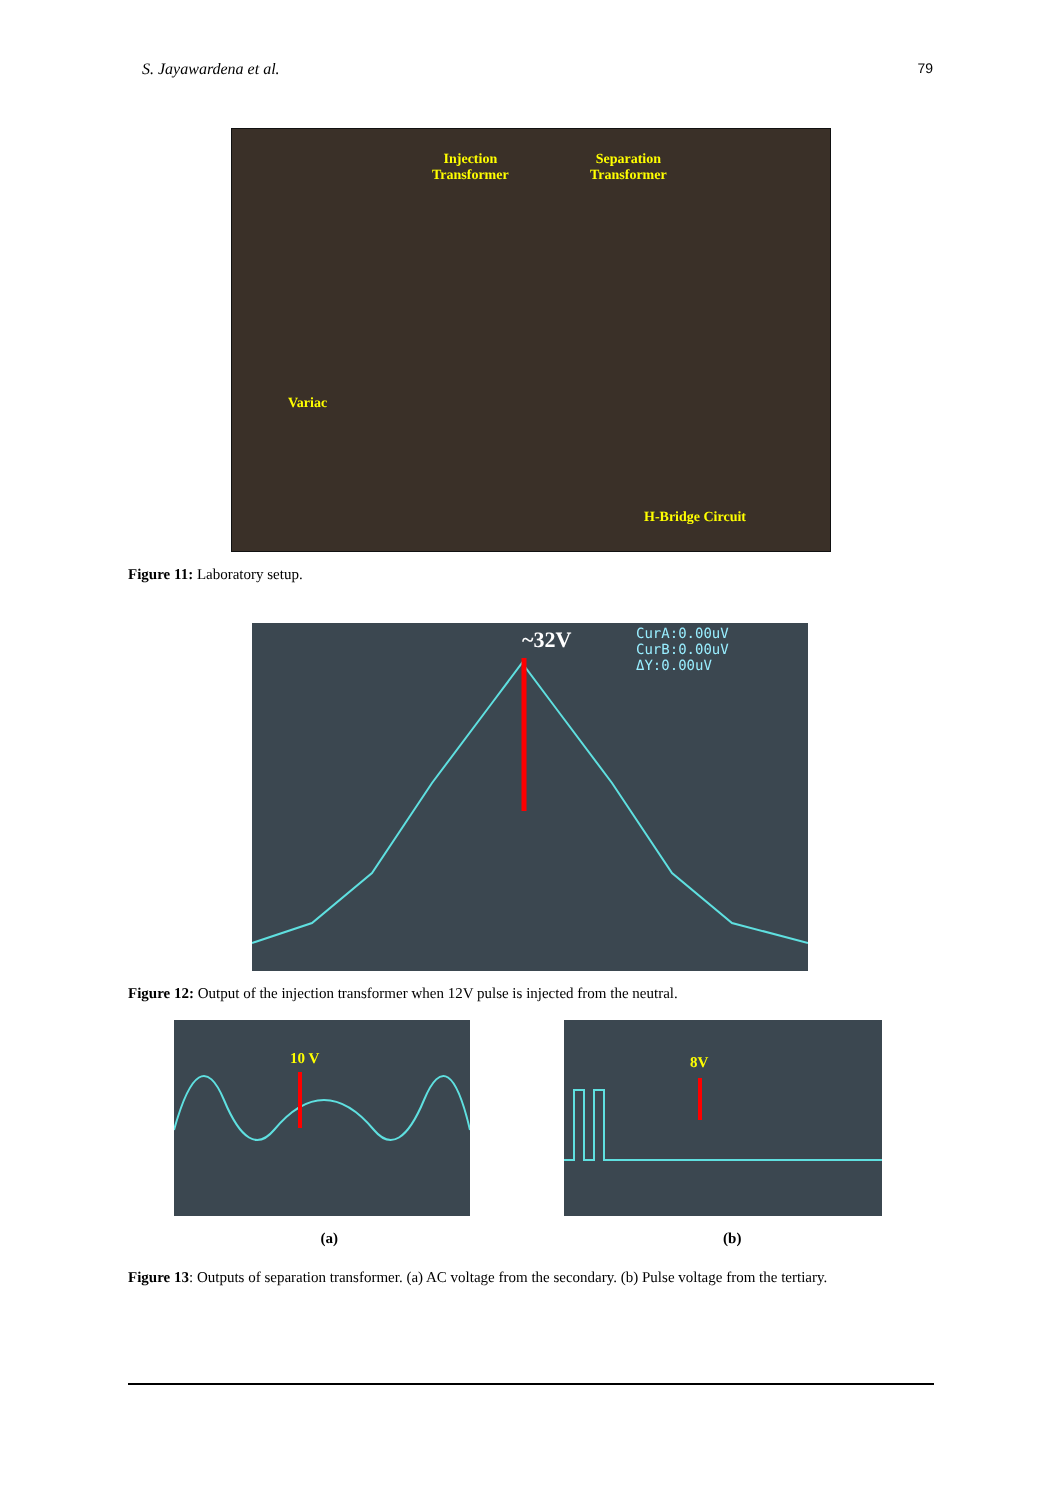S. Jayawardena et al. 79
Injection
Transformer
Separation
Transformer
Variac
H-Bridge Circuit
Figure 11: Laboratory setup.
~32V
CurA:0.00uV
CurB:0.00uV
ΔY:0.00uV
Figure 12: Output of the injection transformer when 12V pulse is injected from the neutral.
10 V
8V
(a) (b)
Figure 13: Outputs of separation transformer. (a) AC voltage from the secondary. (b) Pulse voltage from the tertiary.